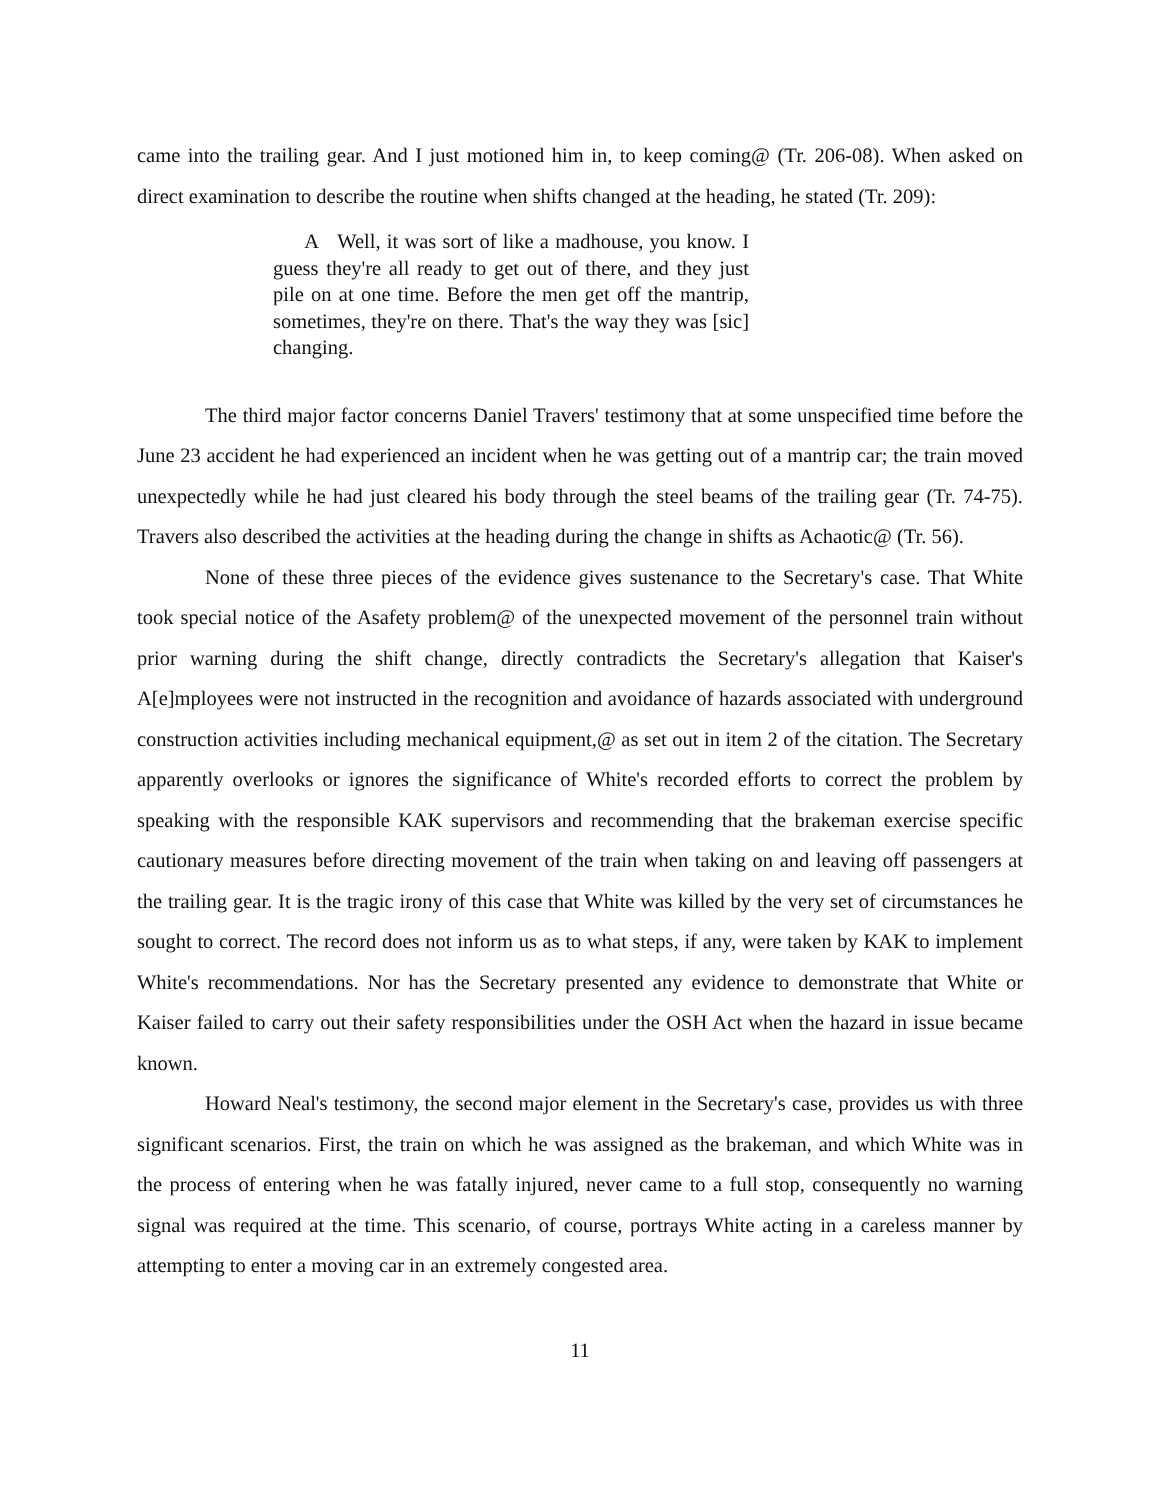came into the trailing gear. And I just motioned him in, to keep coming@ (Tr. 206-08). When asked on direct examination to describe the routine when shifts changed at the heading, he stated (Tr. 209):
A Well, it was sort of like a madhouse, you know. I guess they're all ready to get out of there, and they just pile on at one time. Before the men get off the mantrip, sometimes, they're on there. That's the way they was [sic] changing.
The third major factor concerns Daniel Travers' testimony that at some unspecified time before the June 23 accident he had experienced an incident when he was getting out of a mantrip car; the train moved unexpectedly while he had just cleared his body through the steel beams of the trailing gear (Tr. 74-75). Travers also described the activities at the heading during the change in shifts as Achaotic@ (Tr. 56).
None of these three pieces of the evidence gives sustenance to the Secretary's case. That White took special notice of the Asafety problem@ of the unexpected movement of the personnel train without prior warning during the shift change, directly contradicts the Secretary's allegation that Kaiser's A[e]mployees were not instructed in the recognition and avoidance of hazards associated with underground construction activities including mechanical equipment,@ as set out in item 2 of the citation. The Secretary apparently overlooks or ignores the significance of White's recorded efforts to correct the problem by speaking with the responsible KAK supervisors and recommending that the brakeman exercise specific cautionary measures before directing movement of the train when taking on and leaving off passengers at the trailing gear. It is the tragic irony of this case that White was killed by the very set of circumstances he sought to correct. The record does not inform us as to what steps, if any, were taken by KAK to implement White's recommendations. Nor has the Secretary presented any evidence to demonstrate that White or Kaiser failed to carry out their safety responsibilities under the OSH Act when the hazard in issue became known.
Howard Neal's testimony, the second major element in the Secretary's case, provides us with three significant scenarios. First, the train on which he was assigned as the brakeman, and which White was in the process of entering when he was fatally injured, never came to a full stop, consequently no warning signal was required at the time. This scenario, of course, portrays White acting in a careless manner by attempting to enter a moving car in an extremely congested area.
11